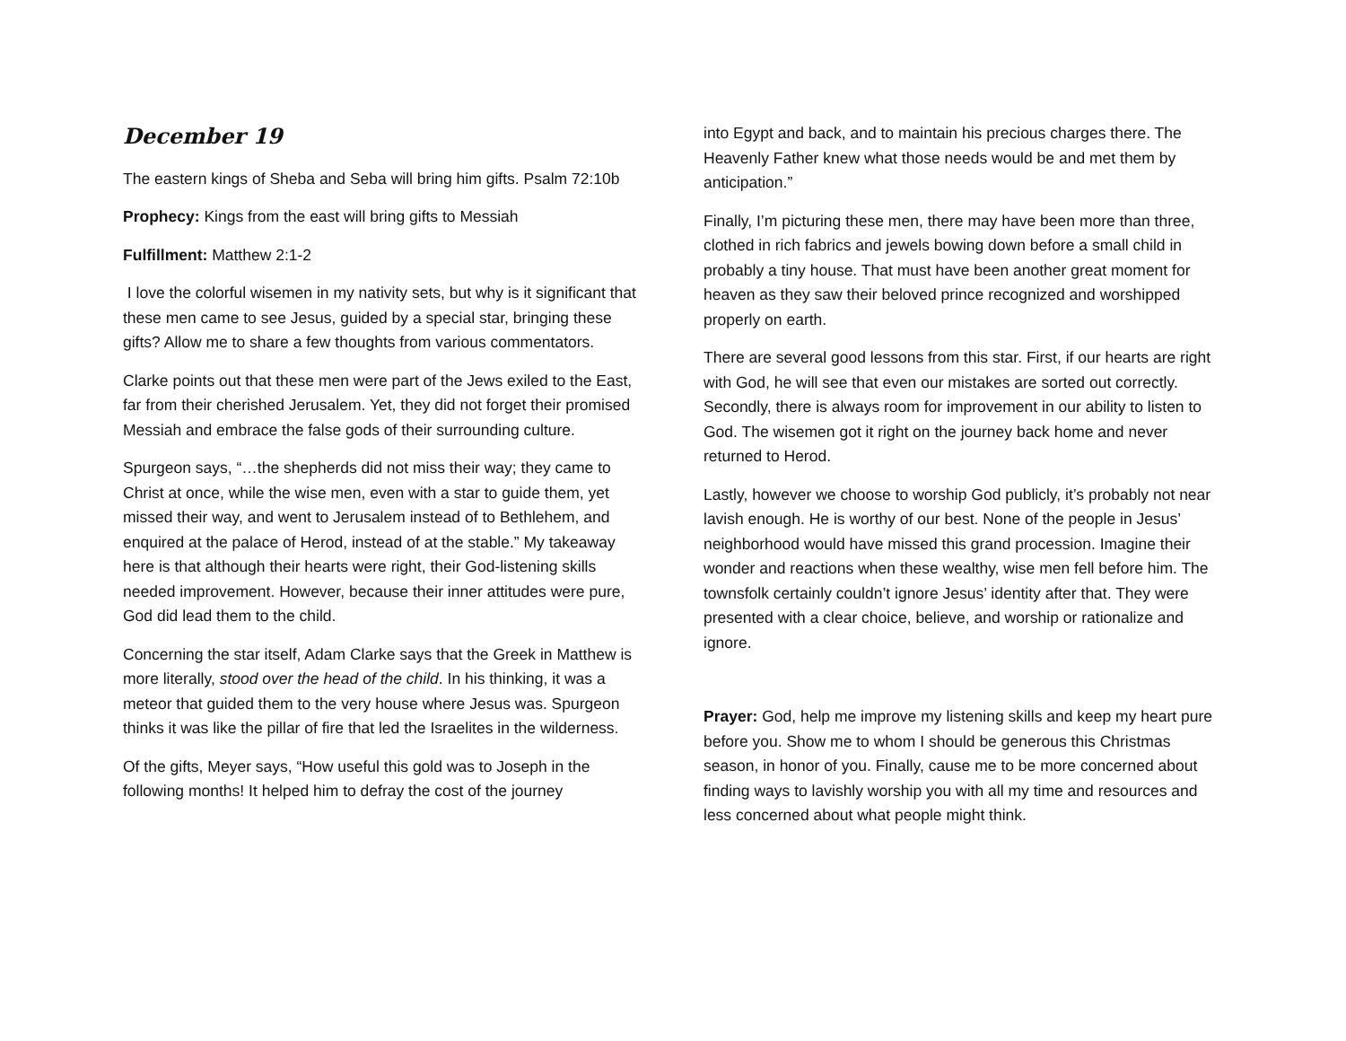December 19
The eastern kings of Sheba and Seba will bring him gifts. Psalm 72:10b
Prophecy: Kings from the east will bring gifts to Messiah
Fulfillment: Matthew 2:1-2
I love the colorful wisemen in my nativity sets, but why is it significant that these men came to see Jesus, guided by a special star, bringing these gifts? Allow me to share a few thoughts from various commentators.
Clarke points out that these men were part of the Jews exiled to the East, far from their cherished Jerusalem. Yet, they did not forget their promised Messiah and embrace the false gods of their surrounding culture.
Spurgeon says, “…the shepherds did not miss their way; they came to Christ at once, while the wise men, even with a star to guide them, yet missed their way, and went to Jerusalem instead of to Bethlehem, and enquired at the palace of Herod, instead of at the stable.” My takeaway here is that although their hearts were right, their God-listening skills needed improvement. However, because their inner attitudes were pure, God did lead them to the child.
Concerning the star itself, Adam Clarke says that the Greek in Matthew is more literally, stood over the head of the child. In his thinking, it was a meteor that guided them to the very house where Jesus was. Spurgeon thinks it was like the pillar of fire that led the Israelites in the wilderness.
Of the gifts, Meyer says, “How useful this gold was to Joseph in the following months! It helped him to defray the cost of the journey
into Egypt and back, and to maintain his precious charges there. The Heavenly Father knew what those needs would be and met them by anticipation.”
Finally, I’m picturing these men, there may have been more than three, clothed in rich fabrics and jewels bowing down before a small child in probably a tiny house. That must have been another great moment for heaven as they saw their beloved prince recognized and worshipped properly on earth.
There are several good lessons from this star. First, if our hearts are right with God, he will see that even our mistakes are sorted out correctly. Secondly, there is always room for improvement in our ability to listen to God. The wisemen got it right on the journey back home and never returned to Herod.
Lastly, however we choose to worship God publicly, it’s probably not near lavish enough. He is worthy of our best. None of the people in Jesus’ neighborhood would have missed this grand procession. Imagine their wonder and reactions when these wealthy, wise men fell before him. The townsfolk certainly couldn’t ignore Jesus’ identity after that. They were presented with a clear choice, believe, and worship or rationalize and ignore.
Prayer: God, help me improve my listening skills and keep my heart pure before you. Show me to whom I should be generous this Christmas season, in honor of you. Finally, cause me to be more concerned about finding ways to lavishly worship you with all my time and resources and less concerned about what people might think.